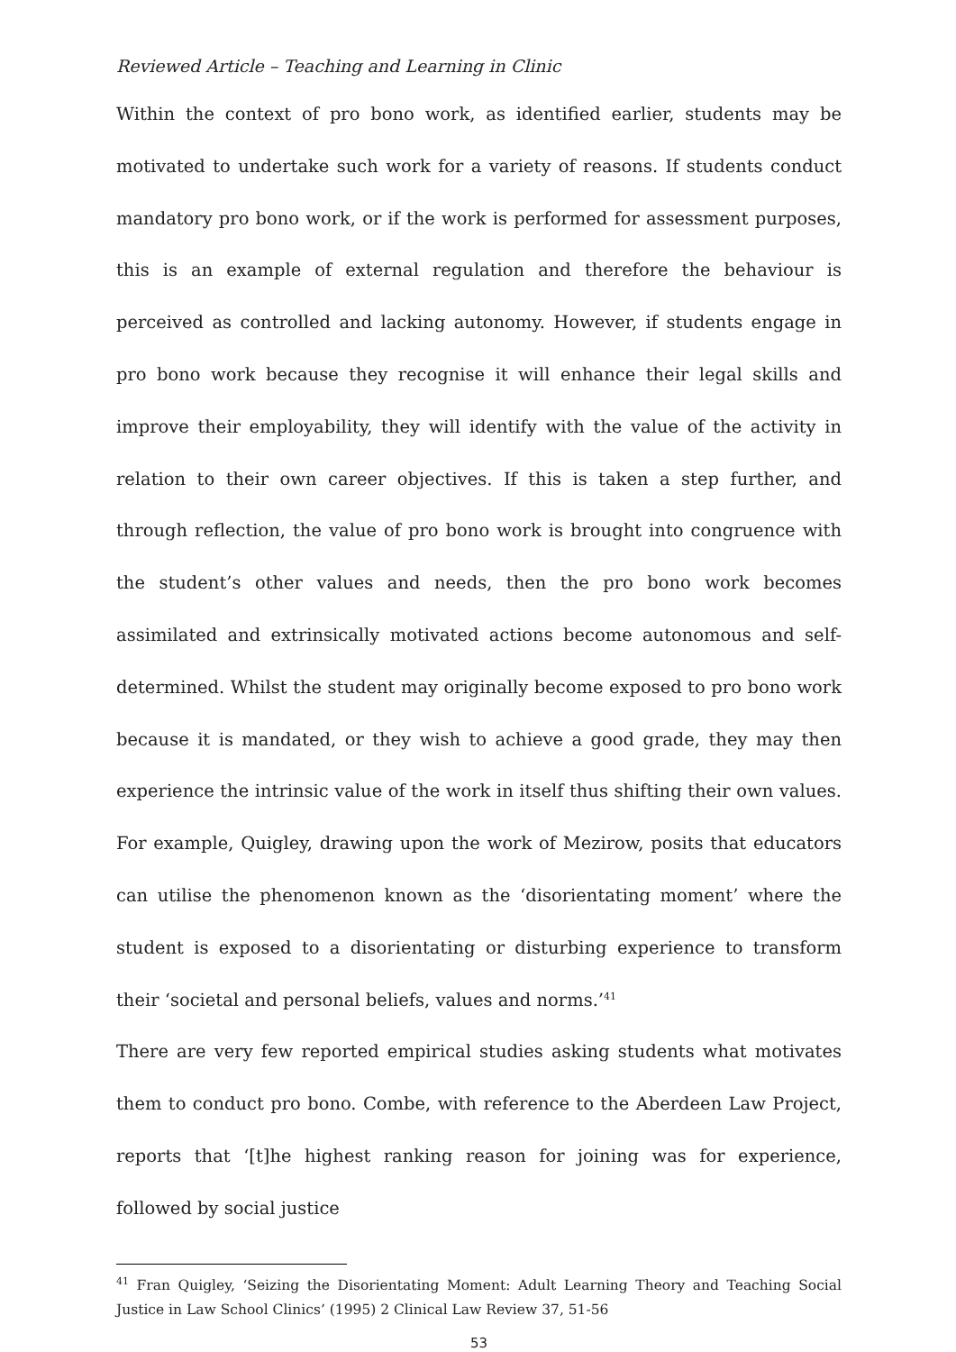Reviewed Article – Teaching and Learning in Clinic
Within the context of pro bono work, as identified earlier, students may be motivated to undertake such work for a variety of reasons. If students conduct mandatory pro bono work, or if the work is performed for assessment purposes, this is an example of external regulation and therefore the behaviour is perceived as controlled and lacking autonomy. However, if students engage in pro bono work because they recognise it will enhance their legal skills and improve their employability, they will identify with the value of the activity in relation to their own career objectives. If this is taken a step further, and through reflection, the value of pro bono work is brought into congruence with the student’s other values and needs, then the pro bono work becomes assimilated and extrinsically motivated actions become autonomous and self-determined. Whilst the student may originally become exposed to pro bono work because it is mandated, or they wish to achieve a good grade, they may then experience the intrinsic value of the work in itself thus shifting their own values. For example, Quigley, drawing upon the work of Mezirow, posits that educators can utilise the phenomenon known as the ‘disorientating moment’ where the student is exposed to a disorientating or disturbing experience to transform their ‘societal and personal beliefs, values and norms.’<sup>41</sup>
There are very few reported empirical studies asking students what motivates them to conduct pro bono. Combe, with reference to the Aberdeen Law Project, reports that ‘[t]he highest ranking reason for joining was for experience, followed by social justice
<sup>41</sup> Fran Quigley, ‘Seizing the Disorientating Moment: Adult Learning Theory and Teaching Social Justice in Law School Clinics’ (1995) 2 Clinical Law Review 37, 51-56
53